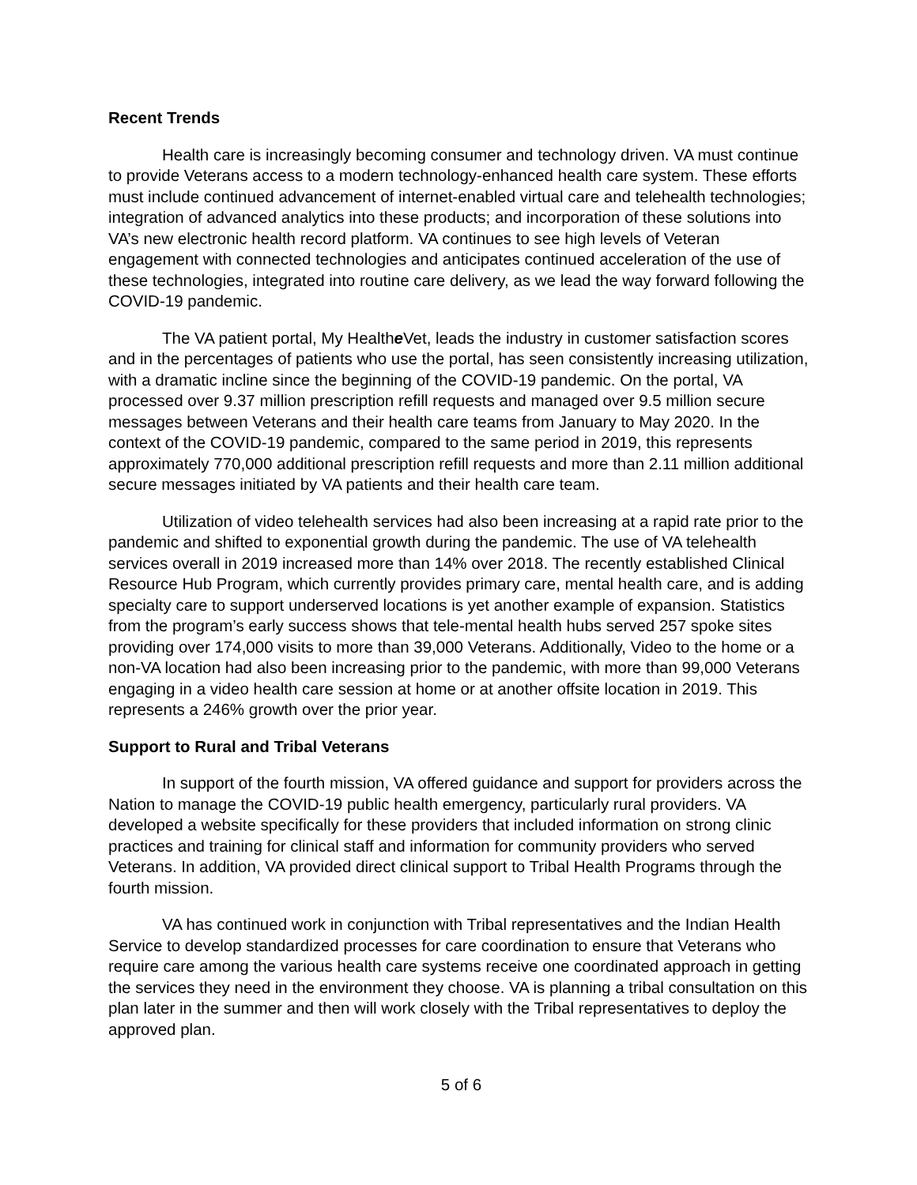Recent Trends
Health care is increasingly becoming consumer and technology driven. VA must continue to provide Veterans access to a modern technology-enhanced health care system. These efforts must include continued advancement of internet-enabled virtual care and telehealth technologies; integration of advanced analytics into these products; and incorporation of these solutions into VA’s new electronic health record platform. VA continues to see high levels of Veteran engagement with connected technologies and anticipates continued acceleration of the use of these technologies, integrated into routine care delivery, as we lead the way forward following the COVID-19 pandemic.
The VA patient portal, My Healthe Vet, leads the industry in customer satisfaction scores and in the percentages of patients who use the portal, has seen consistently increasing utilization, with a dramatic incline since the beginning of the COVID-19 pandemic. On the portal, VA processed over 9.37 million prescription refill requests and managed over 9.5 million secure messages between Veterans and their health care teams from January to May 2020. In the context of the COVID-19 pandemic, compared to the same period in 2019, this represents approximately 770,000 additional prescription refill requests and more than 2.11 million additional secure messages initiated by VA patients and their health care team.
Utilization of video telehealth services had also been increasing at a rapid rate prior to the pandemic and shifted to exponential growth during the pandemic. The use of VA telehealth services overall in 2019 increased more than 14% over 2018. The recently established Clinical Resource Hub Program, which currently provides primary care, mental health care, and is adding specialty care to support underserved locations is yet another example of expansion. Statistics from the program’s early success shows that tele-mental health hubs served 257 spoke sites providing over 174,000 visits to more than 39,000 Veterans. Additionally, Video to the home or a non-VA location had also been increasing prior to the pandemic, with more than 99,000 Veterans engaging in a video health care session at home or at another offsite location in 2019. This represents a 246% growth over the prior year.
Support to Rural and Tribal Veterans
In support of the fourth mission, VA offered guidance and support for providers across the Nation to manage the COVID-19 public health emergency, particularly rural providers. VA developed a website specifically for these providers that included information on strong clinic practices and training for clinical staff and information for community providers who served Veterans. In addition, VA provided direct clinical support to Tribal Health Programs through the fourth mission.
VA has continued work in conjunction with Tribal representatives and the Indian Health Service to develop standardized processes for care coordination to ensure that Veterans who require care among the various health care systems receive one coordinated approach in getting the services they need in the environment they choose. VA is planning a tribal consultation on this plan later in the summer and then will work closely with the Tribal representatives to deploy the approved plan.
5 of 6